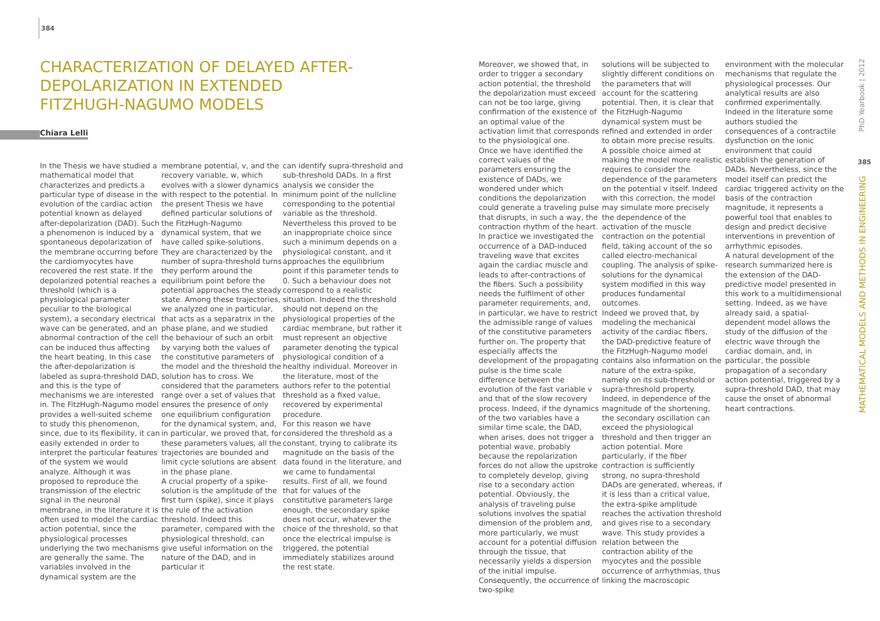384
CHARACTERIZATION OF DELAYED AFTER-DEPOLARIZATION IN EXTENDED FITZHUGH-NAGUMO MODELS
Chiara Lelli
In the Thesis we have studied a mathematical model that characterizes and predicts a particular type of disease in the evolution of the cardiac action potential known as delayed after-depolarization (DAD). Such a phenomenon is induced by a spontaneous depolarization of the membrane occurring before the cardiomyocytes have recovered the rest state. If the depolarized potential reaches a threshold (which is a physiological parameter peculiar to the biological system), a secondary electrical wave can be generated, and an abnormal contraction of the cell can be induced thus affecting the heart beating. In this case the after-depolarization is labeled as supra-threshold DAD, and this is the type of mechanisms we are interested in. The FitzHugh-Nagumo model provides a well-suited scheme to study this phenomenon, since, due to its flexibility, it can easily extended in order to interpret the particular features of the system we would analyze. Although it was proposed to reproduce the transmission of the electric signal in the neuronal membrane, in the literature it is often used to model the cardiac action potential, since the physiological processes underlying the two mechanisms are generally the same. The variables involved in the dynamical system are the
membrane potential, v, and the recovery variable, w, which evolves with a slower dynamics with respect to the potential. In the present Thesis we have defined particular solutions of the FitzHugh-Nagumo dynamical system, that we have called spike-solutions. They are characterized by the number of supra-threshold turns they perform around the equilibrium point before the potential approaches the steady state. Among these trajectories, we analyzed one in particular, that acts as a separatrix in the phase plane, and we studied the behaviour of such an orbit by varying both the values of the constitutive parameters of the model and the threshold the solution has to cross. We considered that the parameters range over a set of values that ensures the presence of only one equilibrium configuration for the dynamical system, and, in particular, we proved that, for these parameters values, all the trajectories are bounded and limit cycle solutions are absent in the phase plane.
A crucial property of a spike-solution is the amplitude of the first turn (spike), since it plays the rule of the activation threshold. Indeed this parameter, compared with the physiological threshold, can give useful information on the nature of the DAD, and in particular it
can identify supra-threshold and sub-threshold DADs. In a first analysis we consider the minimum point of the nullcline corresponding to the potential variable as the threshold. Nevertheless this proved to be an inappropriate choice since such a minimum depends on a physiological constant, and it approaches the equilibrium point if this parameter tends to 0. Such a behaviour does not correspond to a realistic situation. Indeed the threshold should not depend on the physiological properties of the cardiac membrane, but rather it must represent an objective parameter denoting the typical physiological condition of a healthy individual. Moreover in the literature, most of the authors refer to the potential threshold as a fixed value, recovered by experimental procedure.
For this reason we have considered the threshold as a constant, trying to calibrate its magnitude on the basis of the data found in the literature, and we came to fundamental results. First of all, we found that for values of the constitutive parameters large enough, the secondary spike does not occur, whatever the choice of the threshold, so that once the electrical impulse is triggered, the potential immediately stabilizes around the rest state.
Moreover, we showed that, in order to trigger a secondary action potential, the threshold the depolarization must exceed can not be too large, giving confirmation of the existence of an optimal value of the activation limit that corresponds to the physiological one.
Once we have identified the correct values of the parameters ensuring the existence of DADs, we wondered under which conditions the depolarization could generate a traveling pulse that disrupts, in such a way, the contraction rhythm of the heart. In practice we investigated the occurrence of a DAD-induced traveling wave that excites again the cardiac muscle and leads to after-contractions of the fibers. Such a possibility needs the fulfilment of other parameter requirements, and, in particular, we have to restrict the admissible range of values of the constitutive parameters further on. The property that especially affects the development of the propagating pulse is the time scale difference between the evolution of the fast variable v and that of the slow recovery process. Indeed, if the dynamics of the two variables have a similar time scale, the DAD, when arises, does not trigger a potential wave, probably because the repolarization forces do not allow the upstroke to completely develop, giving rise to a secondary action potential. Obviously, the analysis of traveling pulse solutions involves the spatial dimension of the problem and, more particularly, we must account for a potential diffusion through the tissue, that necessarily yields a dispersion of the initial impulse. Consequently, the occurrence of two-spike
solutions will be subjected to slightly different conditions on the parameters that will account for the scattering potential. Then, it is clear that the FitzHugh-Nagumo dynamical system must be refined and extended in order to obtain more precise results. A possible choice aimed at making the model more realistic requires to consider the dependence of the parameters on the potential v itself. Indeed with this correction, the model may simulate more precisely the dependence of the activation of the muscle contraction on the potential field, taking account of the so called electro-mechanical coupling. The analysis of spike-solutions for the dynamical system modified in this way produces fundamental outcomes.
Indeed we proved that, by modeling the mechanical activity of the cardiac fibers, the DAD-predictive feature of the FitzHugh-Nagumo model contains also information on the nature of the extra-spike, namely on its sub-threshold or supra-threshold property. Indeed, in dependence of the magnitude of the shortening, the secondary oscillation can exceed the physiological threshold and then trigger an action potential. More particularly, if the fiber contraction is sufficiently strong, no supra-threshold DADs are generated, whereas, if it is less than a critical value, the extra-spike amplitude reaches the activation threshold and gives rise to a secondary wave. This study provides a relation between the contraction ability of the myocytes and the possible occurrence of arrhythmias, thus linking the macroscopic
environment with the molecular mechanisms that regulate the physiological processes. Our analytical results are also confirmed experimentally. Indeed in the literature some authors studied the consequences of a contractile dysfunction on the ionic environment that could establish the generation of DADs. Nevertheless, since the model itself can predict the cardiac triggered activity on the basis of the contraction magnitude, it represents a powerful tool that enables to design and predict decisive interventions in prevention of arrhythmic episodes.
A natural development of the research summarized here is the extension of the DAD-predictive model presented in this work to a multidimensional setting. Indeed, as we have already said, a spatial-dependent model allows the study of the diffusion of the electric wave through the cardiac domain, and, in particular, the possible propagation of a secondary action potential, triggered by a supra-threshold DAD, that may cause the onset of abnormal heart contractions.
PhD Yearbook | 2012
385
MATHEMATICAL MODELS AND METHODS IN ENGINEERING